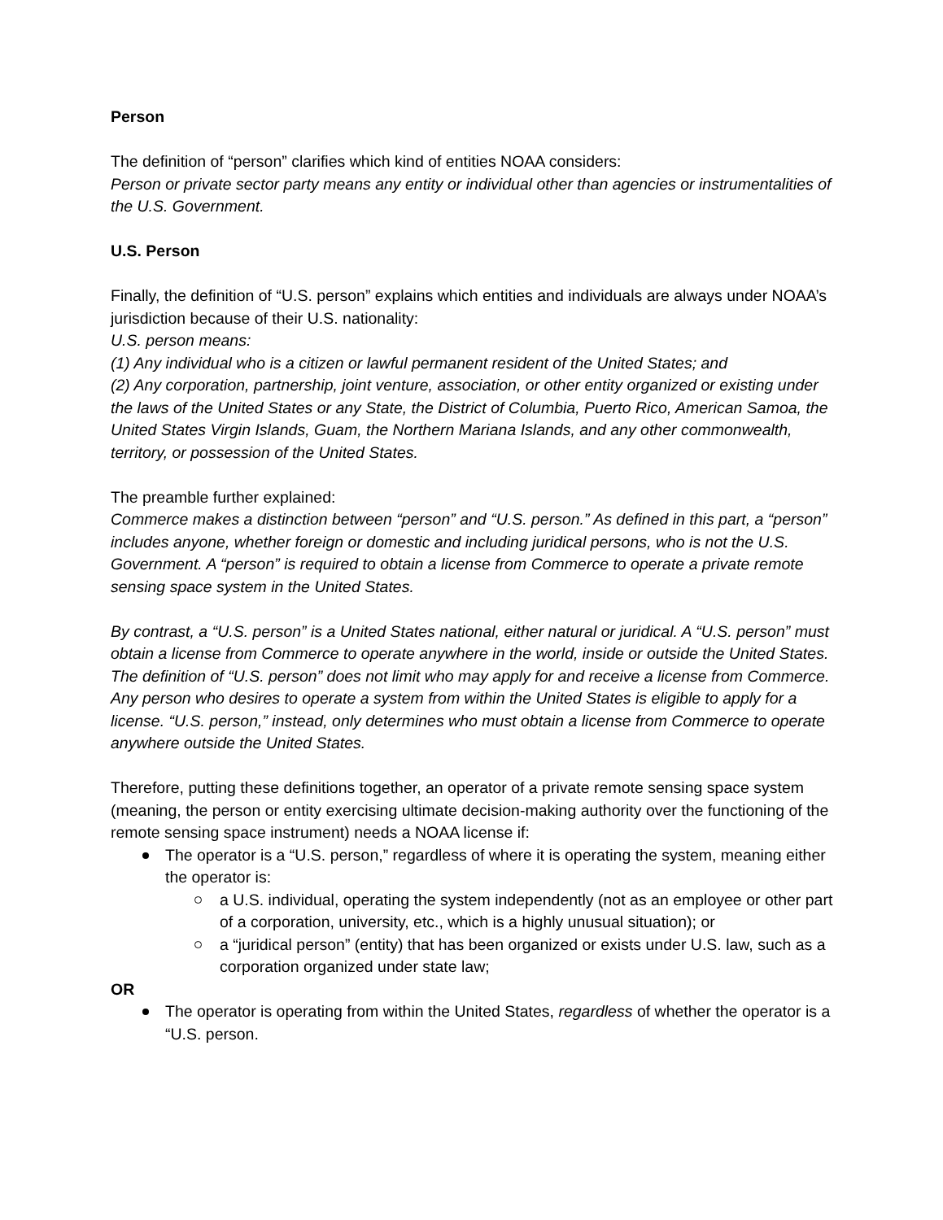Person
The definition of “person” clarifies which kind of entities NOAA considers:
Person or private sector party means any entity or individual other than agencies or instrumentalities of the U.S. Government.
U.S. Person
Finally, the definition of “U.S. person” explains which entities and individuals are always under NOAA’s jurisdiction because of their U.S. nationality:
U.S. person means:
(1) Any individual who is a citizen or lawful permanent resident of the United States; and
(2) Any corporation, partnership, joint venture, association, or other entity organized or existing under the laws of the United States or any State, the District of Columbia, Puerto Rico, American Samoa, the United States Virgin Islands, Guam, the Northern Mariana Islands, and any other commonwealth, territory, or possession of the United States.
The preamble further explained:
Commerce makes a distinction between “person” and “U.S. person.” As defined in this part, a “person” includes anyone, whether foreign or domestic and including juridical persons, who is not the U.S. Government. A “person” is required to obtain a license from Commerce to operate a private remote sensing space system in the United States.
By contrast, a “U.S. person” is a United States national, either natural or juridical. A “U.S. person” must obtain a license from Commerce to operate anywhere in the world, inside or outside the United States. The definition of “U.S. person” does not limit who may apply for and receive a license from Commerce. Any person who desires to operate a system from within the United States is eligible to apply for a license. “U.S. person,” instead, only determines who must obtain a license from Commerce to operate anywhere outside the United States.
Therefore, putting these definitions together, an operator of a private remote sensing space system (meaning, the person or entity exercising ultimate decision-making authority over the functioning of the remote sensing space instrument) needs a NOAA license if:
The operator is a “U.S. person,” regardless of where it is operating the system, meaning either the operator is:
a U.S. individual, operating the system independently (not as an employee or other part of a corporation, university, etc., which is a highly unusual situation); or
a “juridical person” (entity) that has been organized or exists under U.S. law, such as a corporation organized under state law;
OR
The operator is operating from within the United States, regardless of whether the operator is a “U.S. person.